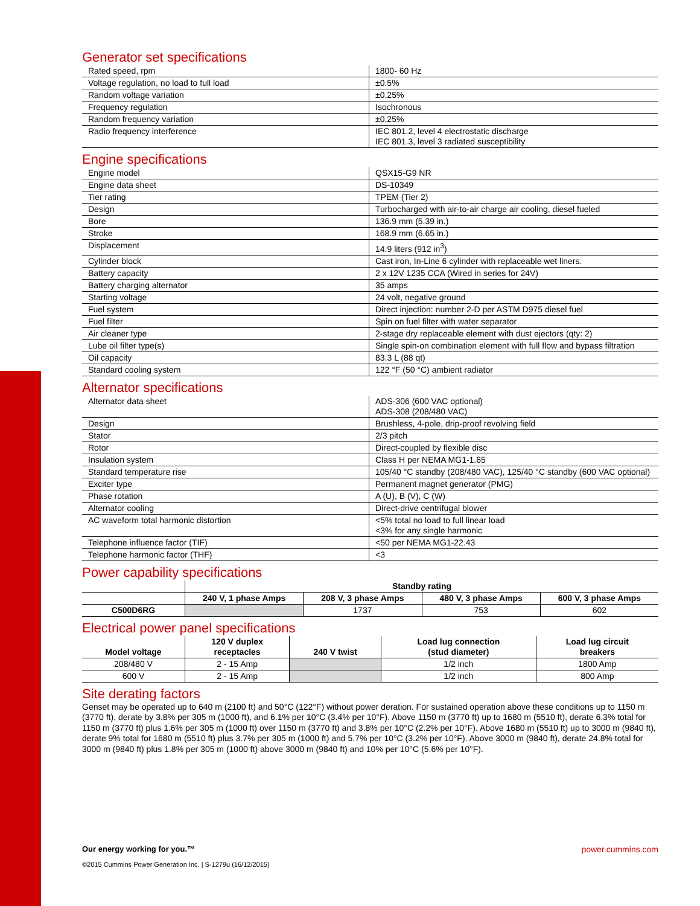Generator set specifications
| Rated speed, rpm | 1800- 60 Hz |
| Voltage regulation, no load to full load | ±0.5% |
| Random voltage variation | ±0.25% |
| Frequency regulation | Isochronous |
| Random frequency variation | ±0.25% |
| Radio frequency interference | IEC 801.2, level 4 electrostatic discharge IEC 801.3, level 3 radiated susceptibility |
Engine specifications
| Engine model | QSX15-G9 NR |
| Engine data sheet | DS-10349 |
| Tier rating | TPEM (Tier 2) |
| Design | Turbocharged with air-to-air charge air cooling, diesel fueled |
| Bore | 136.9 mm (5.39 in.) |
| Stroke | 168.9 mm (6.65 in.) |
| Displacement | 14.9 liters (912 in<sup>3</sup>) |
| Cylinder block | Cast iron, In-Line 6 cylinder with replaceable wet liners. |
| Battery capacity | 2 x 12V 1235 CCA (Wired in series for 24V) |
| Battery charging alternator | 35 amps |
| Starting voltage | 24 volt, negative ground |
| Fuel system | Direct injection: number 2-D per ASTM D975 diesel fuel |
| Fuel filter | Spin on fuel filter with water separator |
| Air cleaner type | 2-stage dry replaceable element with dust ejectors (qty: 2) |
| Lube oil filter type(s) | Single spin-on combination element with full flow and bypass filtration |
| Oil capacity | 83.3 L (88 qt) |
| Standard cooling system | 122 °F (50 °C) ambient radiator |
Alternator specifications
| Alternator data sheet | ADS-306 (600 VAC optional) ADS-308 (208/480 VAC) |
| Design | Brushless, 4-pole, drip-proof revolving field |
| Stator | 2/3 pitch |
| Rotor | Direct-coupled by flexible disc |
| Insulation system | Class H per NEMA MG1-1.65 |
| Standard temperature rise | 105/40 °C standby (208/480 VAC), 125/40 °C standby (600 VAC optional) |
| Exciter type | Permanent magnet generator (PMG) |
| Phase rotation | A (U), B (V), C (W) |
| Alternator cooling | Direct-drive centrifugal blower |
| AC waveform total harmonic distortion | <5% total no load to full linear load <3% for any single harmonic |
| Telephone influence factor (TIF) | <50 per NEMA MG1-22.43 |
| Telephone harmonic factor (THF) | <3 |
Power capability specifications
| | Standby rating | | | |
| --- | --- | --- | --- | --- |
| | 240 V, 1 phase Amps | 208 V, 3 phase Amps | 480 V, 3 phase Amps | 600 V, 3 phase Amps |
| C500D6RG | | 1737 | 753 | 602 |
Electrical power panel specifications
| Model voltage | 120 V duplex receptacles | 240 V twist | Load lug connection (stud diameter) | Load lug circuit breakers |
| --- | --- | --- | --- | --- |
| 208/480 V | 2 - 15 Amp | | 1/2 inch | 1800 Amp |
| 600 V | 2 - 15 Amp | | 1/2 inch | 800 Amp |
Site derating factors
Genset may be operated up to 640 m (2100 ft) and 50°C (122°F) without power deration. For sustained operation above these conditions up to 1150 m (3770 ft), derate by 3.8% per 305 m (1000 ft), and 6.1% per 10°C (3.4% per 10°F). Above 1150 m (3770 ft) up to 1680 m (5510 ft), derate 6.3% total for 1150 m (3770 ft) plus 1.6% per 305 m (1000 ft) over 1150 m (3770 ft) and 3.8% per 10°C (2.2% per 10°F). Above 1680 m (5510 ft) up to 3000 m (9840 ft), derate 9% total for 1680 m (5510 ft) plus 3.7% per 305 m (1000 ft) and 5.7% per 10°C (3.2% per 10°F). Above 3000 m (9840 ft), derate 24.8% total for 3000 m (9840 ft) plus 1.8% per 305 m (1000 ft) above 3000 m (9840 ft) and 10% per 10°C (5.6% per 10°F).
Our energy working for you.™
©2015 Cummins Power Generation Inc. | S-1279u (16/12/2015)
power.cummins.com